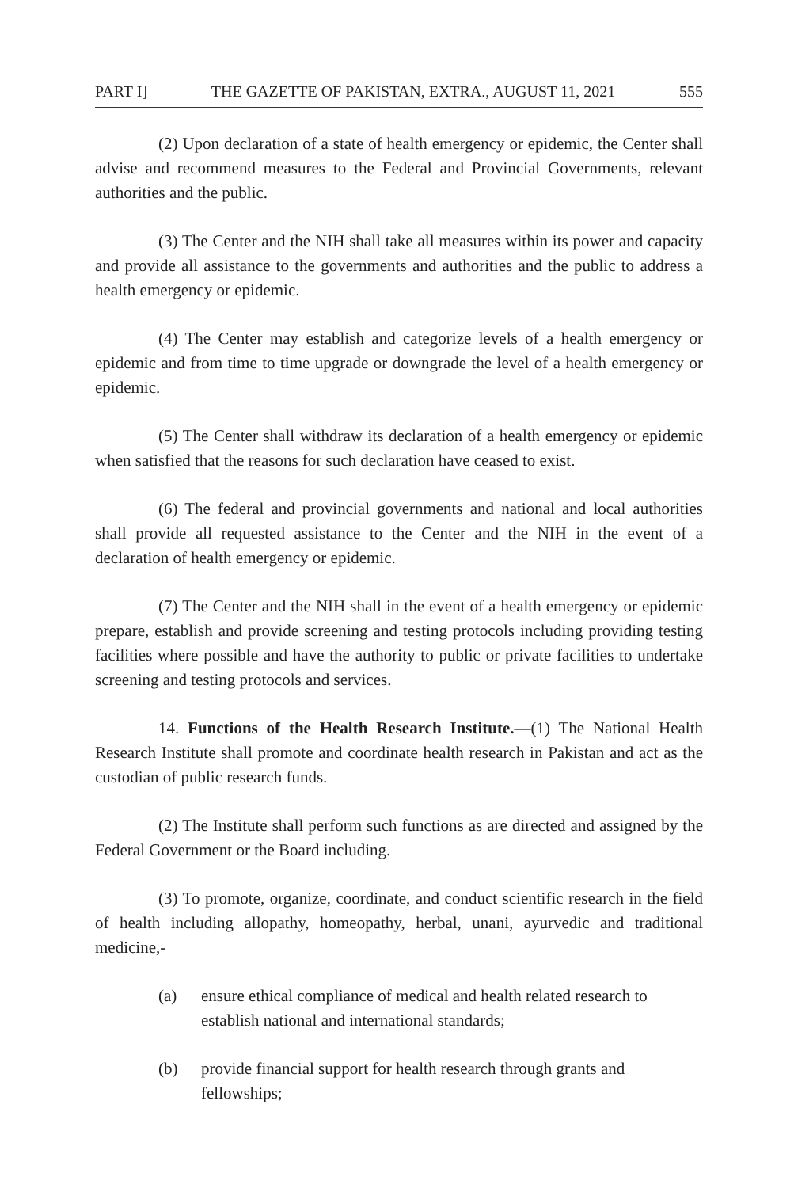PART I] THE GAZETTE OF PAKISTAN, EXTRA., AUGUST 11, 2021 555
(2) Upon declaration of a state of health emergency or epidemic, the Center shall advise and recommend measures to the Federal and Provincial Governments, relevant authorities and the public.
(3) The Center and the NIH shall take all measures within its power and capacity and provide all assistance to the governments and authorities and the public to address a health emergency or epidemic.
(4) The Center may establish and categorize levels of a health emergency or epidemic and from time to time upgrade or downgrade the level of a health emergency or epidemic.
(5) The Center shall withdraw its declaration of a health emergency or epidemic when satisfied that the reasons for such declaration have ceased to exist.
(6) The federal and provincial governments and national and local authorities shall provide all requested assistance to the Center and the NIH in the event of a declaration of health emergency or epidemic.
(7) The Center and the NIH shall in the event of a health emergency or epidemic prepare, establish and provide screening and testing protocols including providing testing facilities where possible and have the authority to public or private facilities to undertake screening and testing protocols and services.
14. Functions of the Health Research Institute.—(1) The National Health Research Institute shall promote and coordinate health research in Pakistan and act as the custodian of public research funds.
(2) The Institute shall perform such functions as are directed and assigned by the Federal Government or the Board including.
(3) To promote, organize, coordinate, and conduct scientific research in the field of health including allopathy, homeopathy, herbal, unani, ayurvedic and traditional medicine,-
(a) ensure ethical compliance of medical and health related research to establish national and international standards;
(b) provide financial support for health research through grants and fellowships;